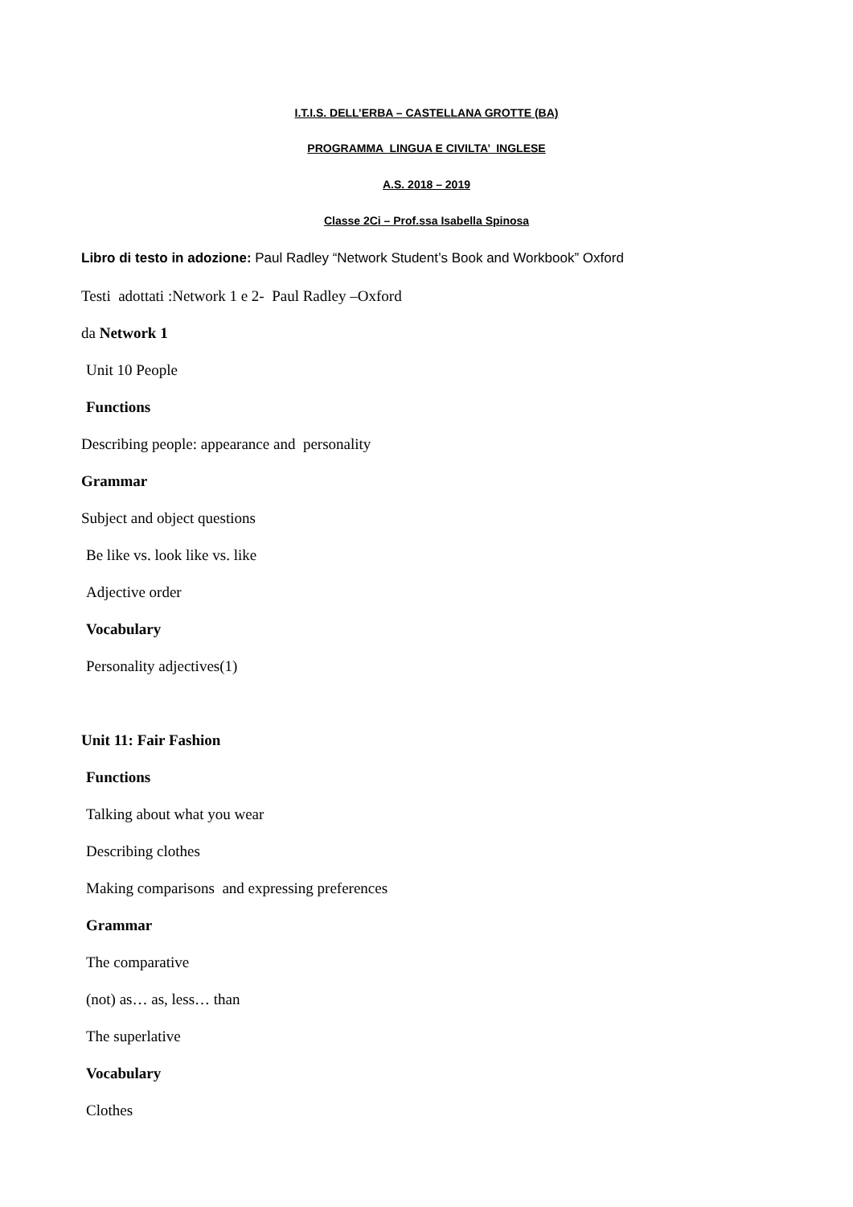I.T.I.S. DELL’ERBA – CASTELLANA GROTTE (BA)
PROGRAMMA LINGUA E CIVILTA’ INGLESE
A.S. 2018 – 2019
Classe 2Ci – Prof.ssa Isabella Spinosa
Libro di testo in adozione: Paul Radley “Network Student’s Book and Workbook” Oxford
Testi adottati :Network 1 e 2- Paul Radley –Oxford
da Network 1
Unit 10 People
Functions
Describing people: appearance and personality
Grammar
Subject and object questions
Be like vs. look like vs. like
Adjective order
Vocabulary
Personality adjectives(1)
Unit 11: Fair Fashion
Functions
Talking about what you wear
Describing clothes
Making comparisons and expressing preferences
Grammar
The comparative
(not) as… as, less… than
The superlative
Vocabulary
Clothes